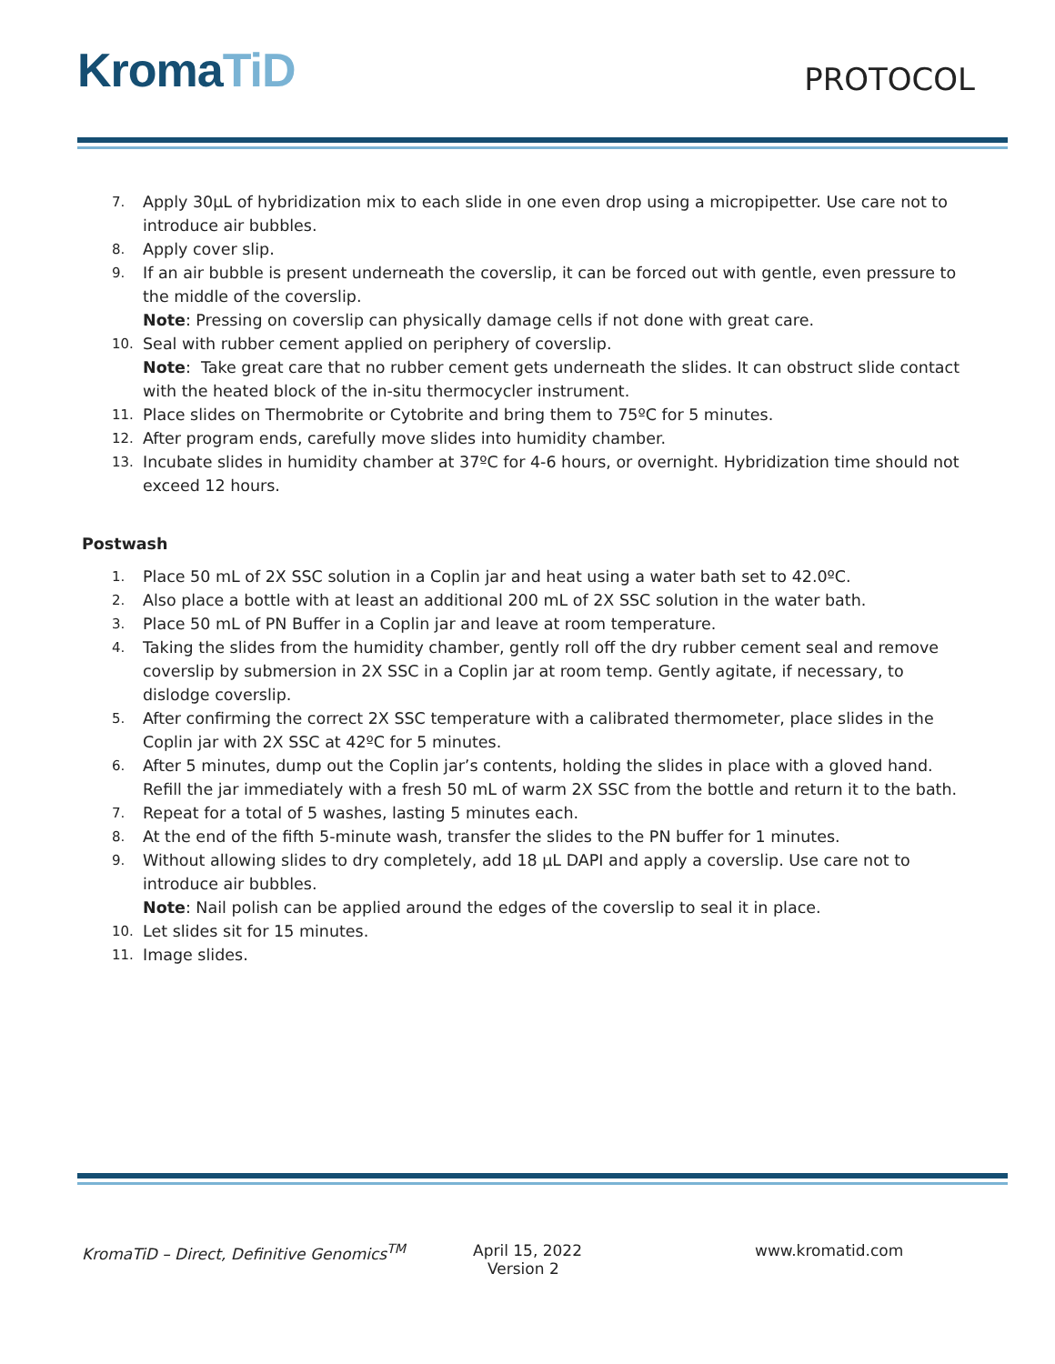KromaTiD
PROTOCOL
7.
Apply 30µL of hybridization mix to each slide in one even drop using a micropipetter. Use care not to introduce air bubbles.
8.
Apply cover slip.
9.
If an air bubble is present underneath the coverslip, it can be forced out with gentle, even pressure to the middle of the coverslip.
Note: Pressing on coverslip can physically damage cells if not done with great care.
10.
Seal with rubber cement applied on periphery of coverslip.
Note: Take great care that no rubber cement gets underneath the slides. It can obstruct slide contact with the heated block of the in-situ thermocycler instrument.
11.
Place slides on Thermobrite or Cytobrite and bring them to 75ºC for 5 minutes.
12.
After program ends, carefully move slides into humidity chamber.
13.
Incubate slides in humidity chamber at 37ºC for 4-6 hours, or overnight. Hybridization time should not exceed 12 hours.
Postwash
1.
Place 50 mL of 2X SSC solution in a Coplin jar and heat using a water bath set to 42.0ºC.
2.
Also place a bottle with at least an additional 200 mL of 2X SSC solution in the water bath.
3.
Place 50 mL of PN Buffer in a Coplin jar and leave at room temperature.
4.
Taking the slides from the humidity chamber, gently roll off the dry rubber cement seal and remove coverslip by submersion in 2X SSC in a Coplin jar at room temp. Gently agitate, if necessary, to dislodge coverslip.
5.
After confirming the correct 2X SSC temperature with a calibrated thermometer, place slides in the Coplin jar with 2X SSC at 42ºC for 5 minutes.
6.
After 5 minutes, dump out the Coplin jar’s contents, holding the slides in place with a gloved hand. Refill the jar immediately with a fresh 50 mL of warm 2X SSC from the bottle and return it to the bath.
7.
Repeat for a total of 5 washes, lasting 5 minutes each.
8.
At the end of the fifth 5-minute wash, transfer the slides to the PN buffer for 1 minutes.
9.
Without allowing slides to dry completely, add 18 µL DAPI and apply a coverslip. Use care not to introduce air bubbles.
Note: Nail polish can be applied around the edges of the coverslip to seal it in place.
10.
Let slides sit for 15 minutes.
11.
Image slides.
KromaTiD – Direct, Definitive Genomics<sup>TM</sup> April 15, 2022
Version 2
www.kromatid.com